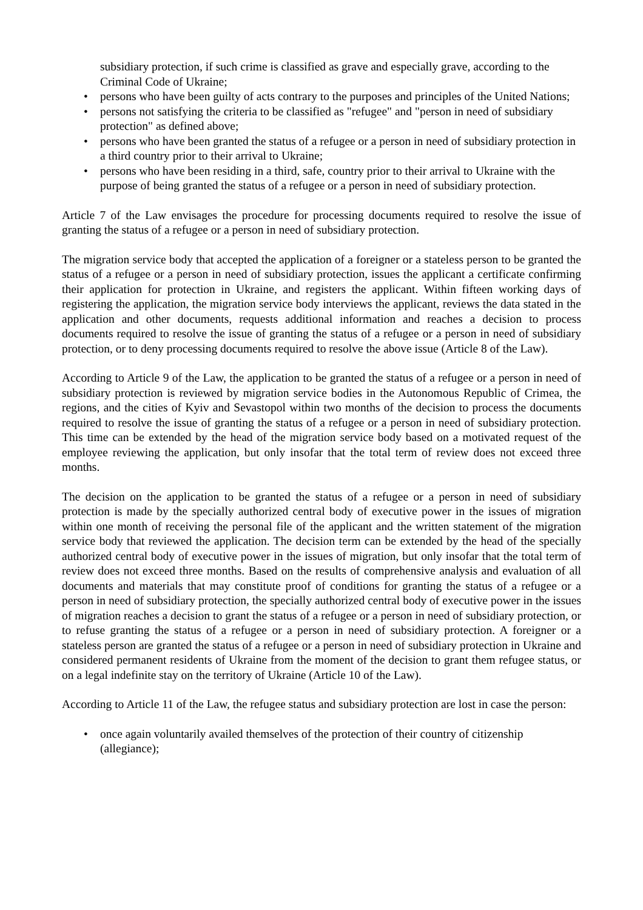subsidiary protection, if such crime is classified as grave and especially grave, according to the Criminal Code of Ukraine;
• persons who have been guilty of acts contrary to the purposes and principles of the United Nations;
• persons not satisfying the criteria to be classified as "refugee" and "person in need of subsidiary protection" as defined above;
• persons who have been granted the status of a refugee or a person in need of subsidiary protection in a third country prior to their arrival to Ukraine;
• persons who have been residing in a third, safe, country prior to their arrival to Ukraine with the purpose of being granted the status of a refugee or a person in need of subsidiary protection.
Article 7 of the Law envisages the procedure for processing documents required to resolve the issue of granting the status of a refugee or a person in need of subsidiary protection.
The migration service body that accepted the application of a foreigner or a stateless person to be granted the status of a refugee or a person in need of subsidiary protection, issues the applicant a certificate confirming their application for protection in Ukraine, and registers the applicant. Within fifteen working days of registering the application, the migration service body interviews the applicant, reviews the data stated in the application and other documents, requests additional information and reaches a decision to process documents required to resolve the issue of granting the status of a refugee or a person in need of subsidiary protection, or to deny processing documents required to resolve the above issue (Article 8 of the Law).
According to Article 9 of the Law, the application to be granted the status of a refugee or a person in need of subsidiary protection is reviewed by migration service bodies in the Autonomous Republic of Crimea, the regions, and the cities of Kyiv and Sevastopol within two months of the decision to process the documents required to resolve the issue of granting the status of a refugee or a person in need of subsidiary protection. This time can be extended by the head of the migration service body based on a motivated request of the employee reviewing the application, but only insofar that the total term of review does not exceed three months.
The decision on the application to be granted the status of a refugee or a person in need of subsidiary protection is made by the specially authorized central body of executive power in the issues of migration within one month of receiving the personal file of the applicant and the written statement of the migration service body that reviewed the application. The decision term can be extended by the head of the specially authorized central body of executive power in the issues of migration, but only insofar that the total term of review does not exceed three months. Based on the results of comprehensive analysis and evaluation of all documents and materials that may constitute proof of conditions for granting the status of a refugee or a person in need of subsidiary protection, the specially authorized central body of executive power in the issues of migration reaches a decision to grant the status of a refugee or a person in need of subsidiary protection, or to refuse granting the status of a refugee or a person in need of subsidiary protection. A foreigner or a stateless person are granted the status of a refugee or a person in need of subsidiary protection in Ukraine and considered permanent residents of Ukraine from the moment of the decision to grant them refugee status, or on a legal indefinite stay on the territory of Ukraine (Article 10 of the Law).
According to Article 11 of the Law, the refugee status and subsidiary protection are lost in case the person:
• once again voluntarily availed themselves of the protection of their country of citizenship (allegiance);